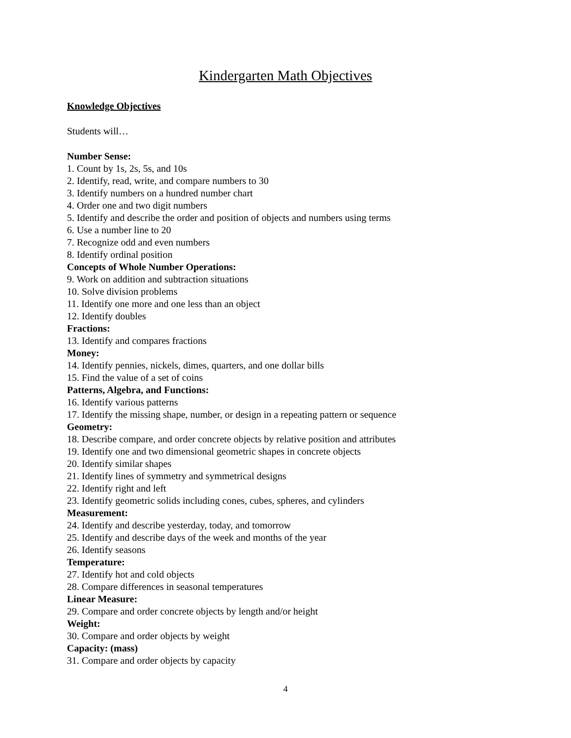Kindergarten Math Objectives
Knowledge Objectives
Students will…
Number Sense:
1. Count by 1s, 2s, 5s, and 10s
2. Identify, read, write, and compare numbers to 30
3. Identify numbers on a hundred number chart
4. Order one and two digit numbers
5. Identify and describe the order and position of objects and numbers using terms
6. Use a number line to 20
7. Recognize odd and even numbers
8. Identify ordinal position
Concepts of Whole Number Operations:
9. Work on addition and subtraction situations
10. Solve division problems
11. Identify one more and one less than an object
12. Identify doubles
Fractions:
13. Identify and compares fractions
Money:
14. Identify pennies, nickels, dimes, quarters, and one dollar bills
15. Find the value of a set of coins
Patterns, Algebra, and Functions:
16. Identify various patterns
17. Identify the missing shape, number, or design in a repeating pattern or sequence
Geometry:
18. Describe compare, and order concrete objects by relative position and attributes
19. Identify one and two dimensional geometric shapes in concrete objects
20. Identify similar shapes
21. Identify lines of symmetry and symmetrical designs
22. Identify right and left
23. Identify geometric solids including cones, cubes, spheres, and cylinders
Measurement:
24. Identify and describe yesterday, today, and tomorrow
25. Identify and describe days of the week and months of the year
26. Identify seasons
Temperature:
27. Identify hot and cold objects
28. Compare differences in seasonal temperatures
Linear Measure:
29. Compare and order concrete objects by length and/or height
Weight:
30. Compare and order objects by weight
Capacity: (mass)
31. Compare and order objects by capacity
4